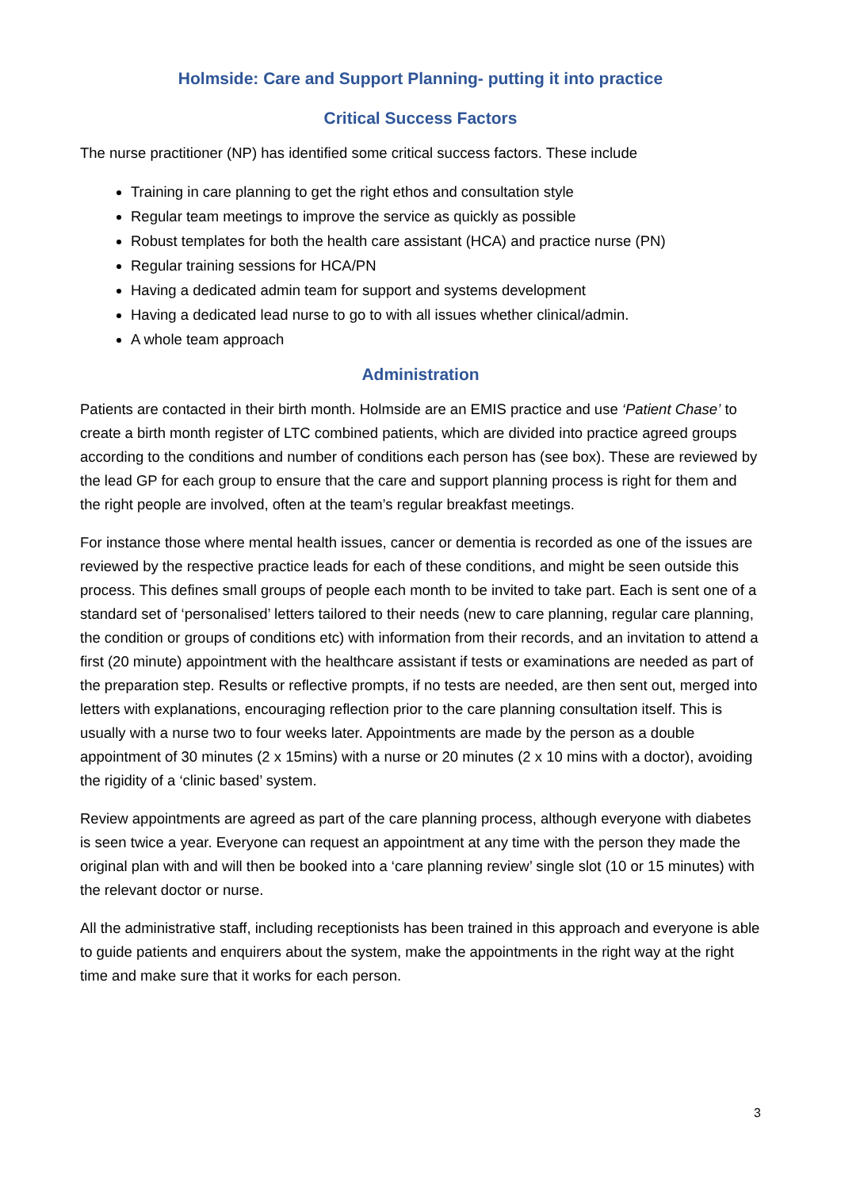Holmside: Care and Support Planning- putting it into practice
Critical Success Factors
The nurse practitioner (NP) has identified some critical success factors. These include
Training in care planning to get the right ethos and consultation style
Regular team meetings to improve the service as quickly as possible
Robust templates for both the health care assistant (HCA) and practice nurse (PN)
Regular training sessions for HCA/PN
Having a dedicated admin team for support and systems development
Having a dedicated lead nurse to go to with all issues whether clinical/admin.
A whole team approach
Administration
Patients are contacted in their birth month. Holmside are an EMIS practice and use ‘Patient Chase’ to create a birth month register of LTC combined patients, which are divided into practice agreed groups according to the conditions and number of conditions each person has (see box). These are reviewed by the lead GP for each group to ensure that the care and support planning process is right for them and the right people are involved, often at the team’s regular breakfast meetings.
For instance those where mental health issues, cancer or dementia is recorded as one of the issues are reviewed by the respective practice leads for each of these conditions, and might be seen outside this process. This defines small groups of people each month to be invited to take part. Each is sent one of a standard set of ‘personalised’ letters tailored to their needs (new to care planning, regular care planning, the condition or groups of conditions etc) with information from their records, and an invitation to attend a first (20 minute) appointment with the healthcare assistant if tests or examinations are needed as part of the preparation step. Results or reflective prompts, if no tests are needed, are then sent out, merged into letters with explanations, encouraging reflection prior to the care planning consultation itself. This is usually with a nurse two to four weeks later. Appointments are made by the person as a double appointment of 30 minutes (2 x 15mins) with a nurse or 20 minutes (2 x 10 mins with a doctor), avoiding the rigidity of a ‘clinic based’ system.
Review appointments are agreed as part of the care planning process, although everyone with diabetes is seen twice a year. Everyone can request an appointment at any time with the person they made the original plan with and will then be booked into a ‘care planning review’ single slot (10 or 15 minutes) with the relevant doctor or nurse.
All the administrative staff, including receptionists has been trained in this approach and everyone is able to guide patients and enquirers about the system, make the appointments in the right way at the right time and make sure that it works for each person.
3